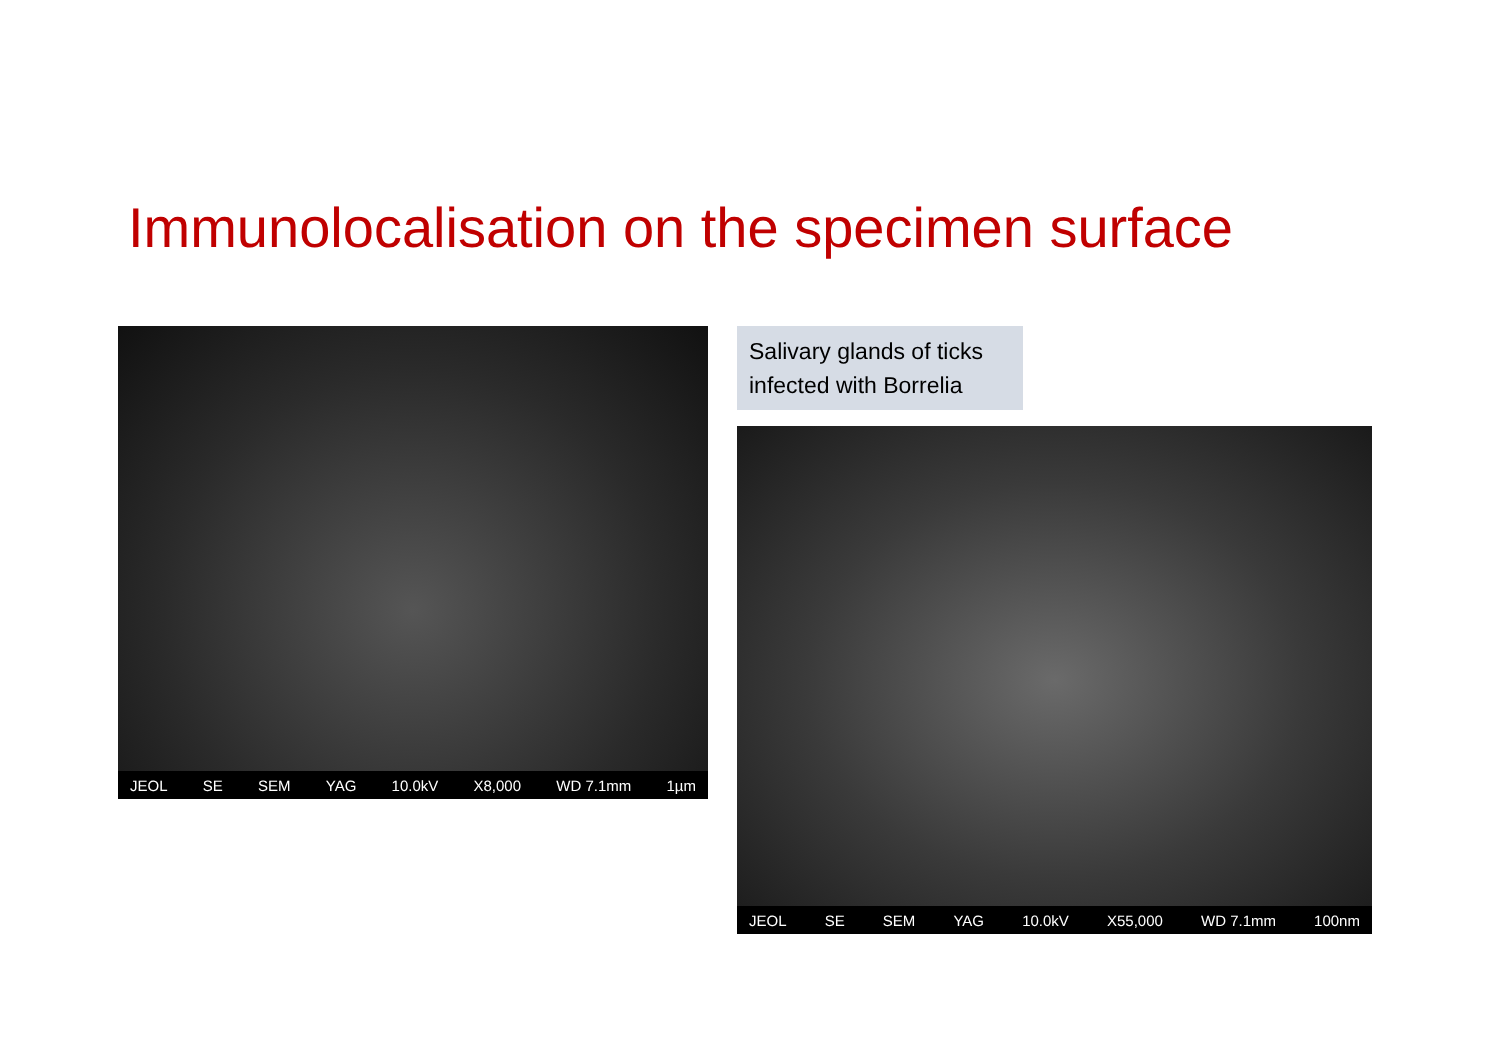Immunolocalisation on the specimen surface
JEOL SE SEM YAG 10.0kV X8,000 WD 7.1mm 1µm
Salivary glands of ticks infected with Borrelia
JEOL SE SEM YAG 10.0kV X55,000 WD 7.1mm 100nm